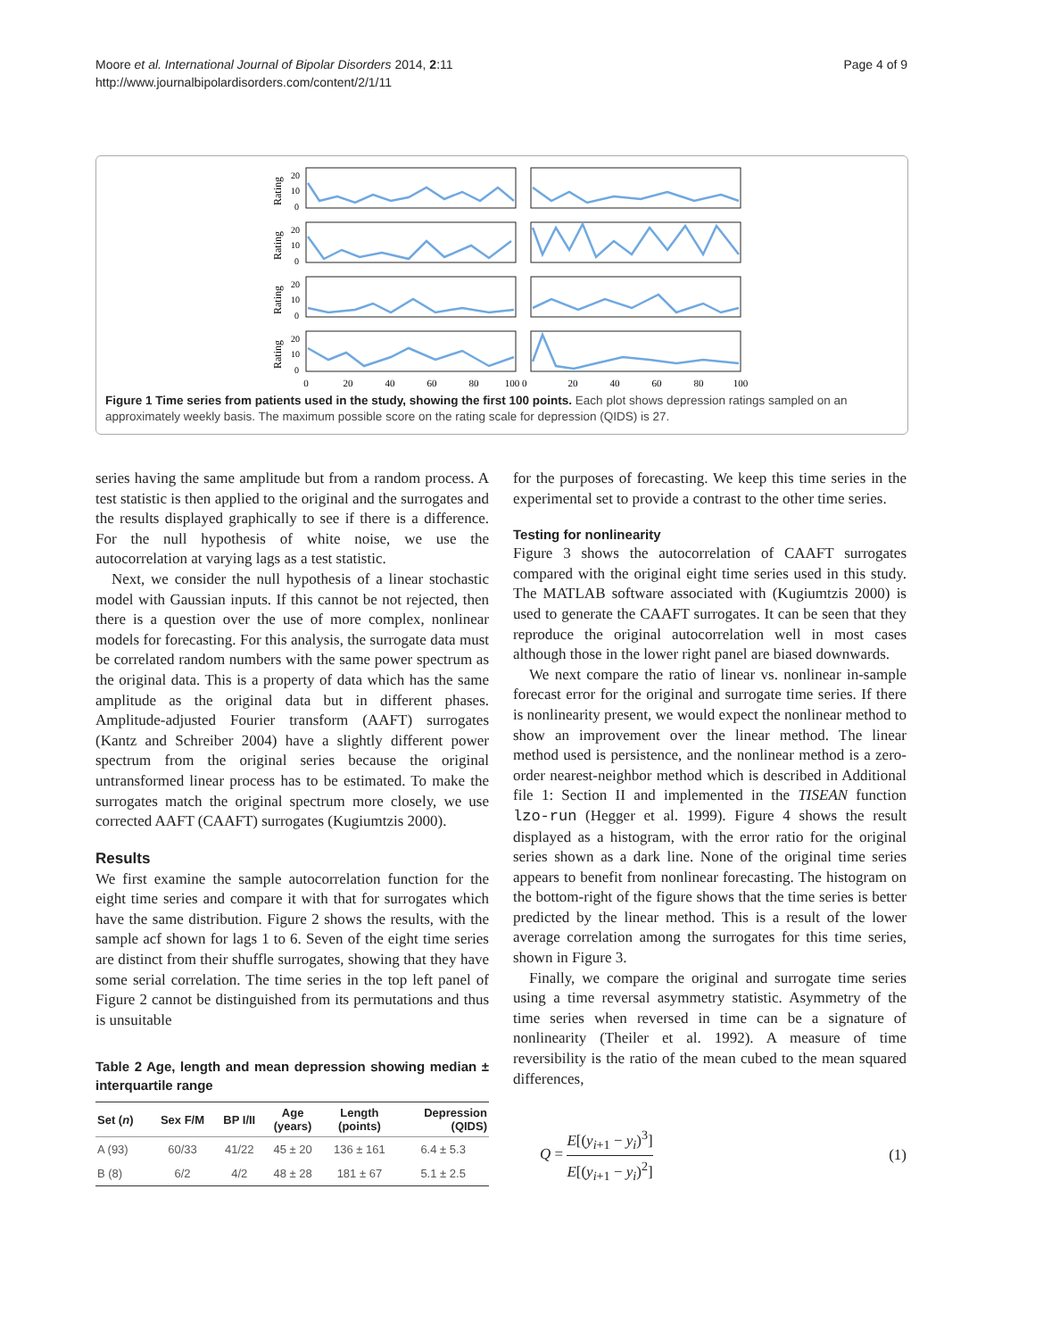Moore et al. International Journal of Bipolar Disorders 2014, 2:11
http://www.journalbipolardisorders.com/content/2/1/11
Page 4 of 9
0
20
40
60
80
100 0
20
40
60
80
100
20
10
0
20
10
0
20
10
0
20
10
0
Rating
Rating
Rating
Rating
Figure 1 Time series from patients used in the study, showing the first 100 points. Each plot shows depression ratings sampled on an approximately weekly basis. The maximum possible score on the rating scale for depression (QIDS) is 27.
series having the same amplitude but from a random process. A test statistic is then applied to the original and the surrogates and the results displayed graphically to see if there is a difference. For the null hypothesis of white noise, we use the autocorrelation at varying lags as a test statistic.
Next, we consider the null hypothesis of a linear stochastic model with Gaussian inputs. If this cannot be not rejected, then there is a question over the use of more complex, nonlinear models for forecasting. For this analysis, the surrogate data must be correlated random numbers with the same power spectrum as the original data. This is a property of data which has the same amplitude as the original data but in different phases. Amplitude-adjusted Fourier transform (AAFT) surrogates (Kantz and Schreiber 2004) have a slightly different power spectrum from the original series because the original untransformed linear process has to be estimated. To make the surrogates match the original spectrum more closely, we use corrected AAFT (CAAFT) surrogates (Kugiumtzis 2000).
Results
We first examine the sample autocorrelation function for the eight time series and compare it with that for surrogates which have the same distribution. Figure 2 shows the results, with the sample acf shown for lags 1 to 6. Seven of the eight time series are distinct from their shuffle surrogates, showing that they have some serial correlation. The time series in the top left panel of Figure 2 cannot be distinguished from its permutations and thus is unsuitable
Table 2 Age, length and mean depression showing median ± interquartile range
| Set ( n ) | Sex F/M | BP I/II | Age (years) | Length (points) | Depression (QIDS) |
| --- | --- | --- | --- | --- | --- |
| A (93) | 60/33 | 41/22 | 45 ± 20 | 136 ± 161 | 6.4 ± 5.3 |
| B (8) | 6/2 | 4/2 | 48 ± 28 | 181 ± 67 | 5.1 ± 2.5 |
for the purposes of forecasting. We keep this time series in the experimental set to provide a contrast to the other time series.
Testing for nonlinearity
Figure 3 shows the autocorrelation of CAAFT surrogates compared with the original eight time series used in this study. The MATLAB software associated with (Kugiumtzis 2000) is used to generate the CAAFT surrogates. It can be seen that they reproduce the original autocorrelation well in most cases although those in the lower right panel are biased downwards.
We next compare the ratio of linear vs. nonlinear in-sample forecast error for the original and surrogate time series. If there is nonlinearity present, we would expect the nonlinear method to show an improvement over the linear method. The linear method used is persistence, and the nonlinear method is a zero-order nearest-neighbor method which is described in Additional file 1: Section II and implemented in the TISEAN function lzo-run (Hegger et al. 1999). Figure 4 shows the result displayed as a histogram, with the error ratio for the original series shown as a dark line. None of the original time series appears to benefit from nonlinear forecasting. The histogram on the bottom-right of the figure shows that the time series is better predicted by the linear method. This is a result of the lower average correlation among the surrogates for this time series, shown in Figure 3.
Finally, we compare the original and surrogate time series using a time reversal asymmetry statistic. Asymmetry of the time series when reversed in time can be a signature of nonlinearity (Theiler et al. 1992). A measure of time reversibility is the ratio of the mean cubed to the mean squared differences,
Q = E[(y<sub>i+1</sub> − y<sub>i</sub>)<sup>3</sup>] E[(y<sub>i+1</sub> − y<sub>i</sub>)<sup>2</sup>] (1)